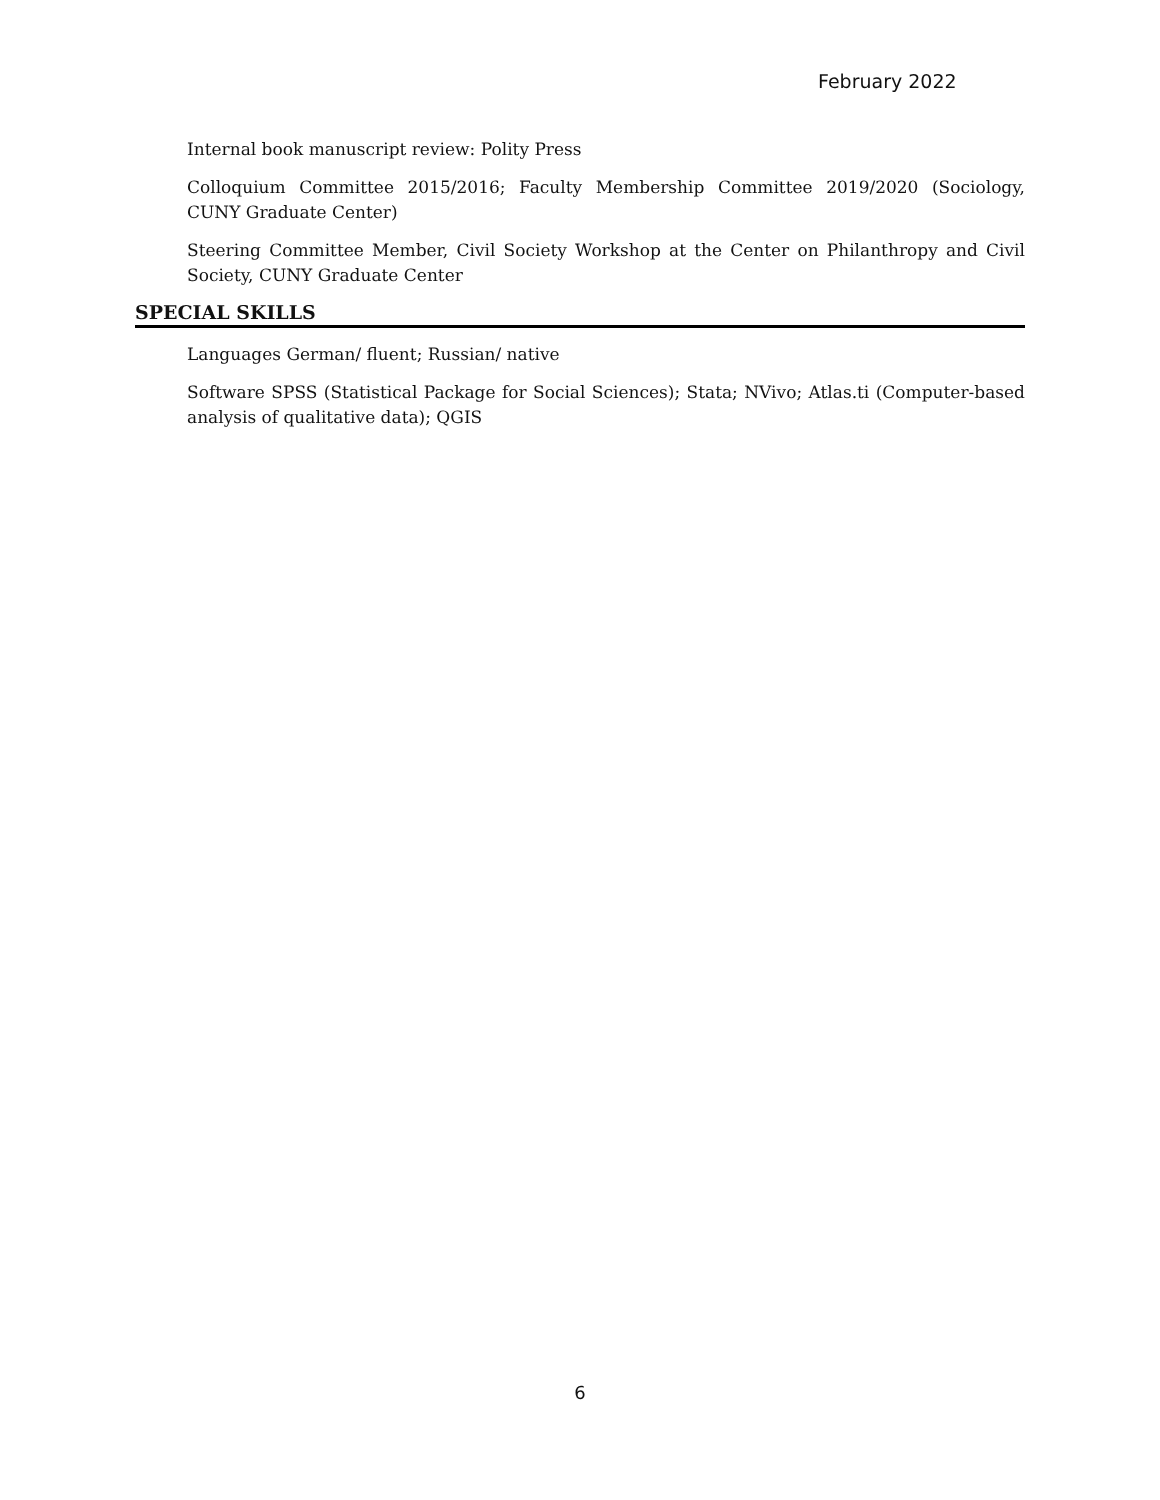February 2022
Internal book manuscript review: Polity Press
Colloquium Committee 2015/2016; Faculty Membership Committee 2019/2020 (Sociology, CUNY Graduate Center)
Steering Committee Member, Civil Society Workshop at the Center on Philanthropy and Civil Society, CUNY Graduate Center
SPECIAL SKILLS
Languages German/ fluent; Russian/ native
Software SPSS (Statistical Package for Social Sciences); Stata; NVivo; Atlas.ti (Computer-based analysis of qualitative data); QGIS
6